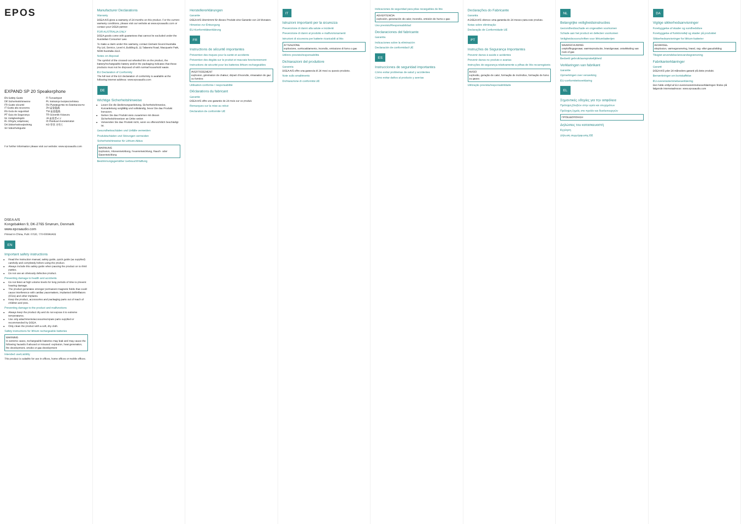EPOS
EXPAND SP 20 Speakerphone
EN Safety Guide
FI Turvaohjeet
DE Sicherheitshinweise
PL Instrukcje bezpieczeństwa
FR Guide sécurité
RU Руководство по безопасности
IT Guida alla sicurezza
ZH 安全指南
ES Guía de seguridad
TW 安全指南
PT Guia de Segurança
TR Güvenlik Kılavuzu
NL Veiligheidsgids
JA 安全ガイド
EL Οδηγός ασφάλειας
ID Panduan Keselamatan
DA Sikkerhedsvejledning
KO 안전 가이드
SV Säkerhetsguide
For further information please visit our website: www.eposaudio.com
DSEA A/S
Kongebakken 9, DK-2765 Smørum, Denmark
www.eposaudio.com
Printed in China, Publ. 07/20, 770-00096/A02
EN
Important safety instructions
Read the instruction manual, safety guide, quick guide (as supplied) carefully and completely before using the product.
Always include this safety guide when passing the product on to third parties.
Do not use an obviously defective product.
Preventing damage to health and accidents
Do not listen at high volume levels for long periods of time to prevent hearing damage.
The product generates stronger permanent magnetic fields that could cause interference with cardiac pacemakers, implanted defibrillators (ICDs) and other implants.
Keep the product, accessories and packaging parts out of reach of children and pets.
Preventing damage to the product and malfunctions
Always keep the product dry and do not expose it to extreme temperatures.
Use only attachments/accessories/spare parts supplied or recommended by DSEA.
Only clean the product with a soft, dry cloth.
Safety instructions for lithium rechargeable batteries
WARNING
In extreme cases, rechargeable batteries may leak and may cause the following hazards if abused or misused: explosion, heat generation, fire development, smoke or gas development
Intended use/Liability
This product is suitable for use in offices, home offices or mobile offices.
Manufacturer Declarations
Warranty
DSEA A/S gives a warranty of 24 months on this product. For the current warranty conditions, please visit our website at www.eposaudio.com or contact your DSEA partner.
FOR AUSTRALIA ONLY
DSEA goods come with guarantees that cannot be excluded under the Australian Consumer Law.
To make a claim under this warranty, contact Demant Sound Australia Pty Ltd, Service, Level 4, Building B, 11 Talavera Road, Macquarie Park, NSW Australia 2113.
Notes on disposal
The symbol of the crossed-out wheeled bin on the product, the battery/rechargeable battery and/or the packaging indicates that these products must not be disposed of with normal household waste.
EU Declaration of Conformity
The full text of the EU declaration of conformity is available at the following internet address: www.eposaudio.com
DE
Wichtige Sicherheitshinweise
Lesen Sie die Bedienungsanleitung, Sicherheitshinweise, Kurzanleitung sorgfältig und vollständig, bevor Sie das Produkt benutzen.
Geben Sie das Produkt stets zusammen mit diesen Sicherheitshinweisen an Dritte weiter.
Verwenden Sie das Produkt nicht, wenn es offensichtlich beschädigt ist.
Gesundheitsschäden und Unfälle vermeiden
Produktschäden und Störungen vermeiden
Sicherheitshinweise für Lithium-Akkus
WARNUNG
Explosion, Hitzeentwicklung, Feuerentwicklung, Rauch- oder Gasentwicklung
Bestimmungsgemäßer Gebrauch/Haftung
Herstellererklärungen
Garantie
DSEA A/S übernimmt für dieses Produkt eine Garantie von 24 Monaten.
Hinweise zur Entsorgung
EU-Konformitätserklärung
FR
Instructions de sécurité importantes
Prévention des risques pour la santé et accidents
Prévention des dégâts sur le produit et mauvais fonctionnement
Instructions de sécurité pour les batteries lithium rechargeables
AVERTISSEMENT
explosion, génération de chaleur, départ d'incendie, émanation de gaz ou fumées
Utilisation conforme / responsabilité
Déclarations du fabricant
Garantie
DSEA A/S offre une garantie de 24 mois sur ce produit.
Remarques sur la mise au rebut
Déclaration de conformité UE
IT
Istruzioni importanti per la sicurezza
Prevenzione di danni alla salute e incidenti
Prevenzione di danni al prodotto e malfunzionamenti
Istruzioni di sicurezza per batterie ricaricabili al litio
ATTENZIONE
esplosione, surriscaldamento, incendio, emissione di fumo o gas
Utilizzo previsto/responsabilità
Dichiarazioni del produttore
Garanzia
DSEA A/S offre una garanzia di 24 mesi su questo prodotto.
Note sullo smaltimento
Dichiarazione di conformità UE
Indicaciones de seguridad para pilas recargables de litio
ADVERTENCIA
explosión, generación de calor, incendio, emisión de humo o gas
Uso previsto/Responsabilidad
Declaraciones del fabricante
Garantía
Indicaciones sobre la eliminación
Declaración de conformidad UE
ES
Instrucciones de seguridad importantes
Cómo evitar problemas de salud y accidentes
Cómo evitar daños al producto y averías
Declarações do Fabricante
Garantia
A DSEA A/S oferece uma garantia de 24 meses para este produto.
Notas sobre eliminação
Declaração de Conformidade UE
PT
Instruções de Segurança Importantes
Prevenir danos à saúde e acidentes
Prevenir danos no produto e avarias
Instruções de segurança relativamente a pilhas de lítio recarregáveis
AVISO
explosão, geração de calor, formação de incêndios, formação de fumo ou gases
Utilização prevista/responsabilidade
NL
Belangrijke veiligheidsinstructies
Gezondheidsschade en ongevallen voorkomen
Schade aan het product en defecten voorkomen
Veiligheidsvoorschriften voor lithiumbatterijen
WAARSCHUWING
ontploffingsgevaar, warmteproductie, brandgevaar, ontwikkeling van rook of gas
Bedoeld gebruik/aansprakelijkheid
Verklaringen van fabrikant
Garantie
Opmerkingen over verwerking
EU-conformiteitsverklaring
EL
Σημαντικές οδηγίες για την ασφάλεια
Πρόληψη βλαβών στην υγεία και ατυχημάτων
Πρόληψη ζημιάς στο προϊόν και δυσλειτουργιών
ΠΡΟΕΙΔΟΠΟΙΗΣΗ
Δηλώσεις του κατασκευαστή
Εγγύηση
Δήλωση συμμόρφωσης ΕΕ
DA
Vigtige sikkerhedsanvisninger
Forebyggelse af skader og sundhedsfare
Forebyggelse af funktionsfejl og skader på produktet
Sikkerhedsanvisninger for lithium-batterier
ADVARSEL
eksplosion, varmegenerering, brand, røg- eller gasudvikling
Tilsigtet anvendelse/ansvarsbegrænsning
Fabrikanterklæringer
Garanti
DSEA A/S yder 24 måneders garanti på dette produkt.
Bemærkninger om bortskaffelse
EU-overensstemmelseserklæring
Den fulde ordlyd af EU-overensstemmelseserklæringen findes på følgende internetadresse: www.eposaudio.com